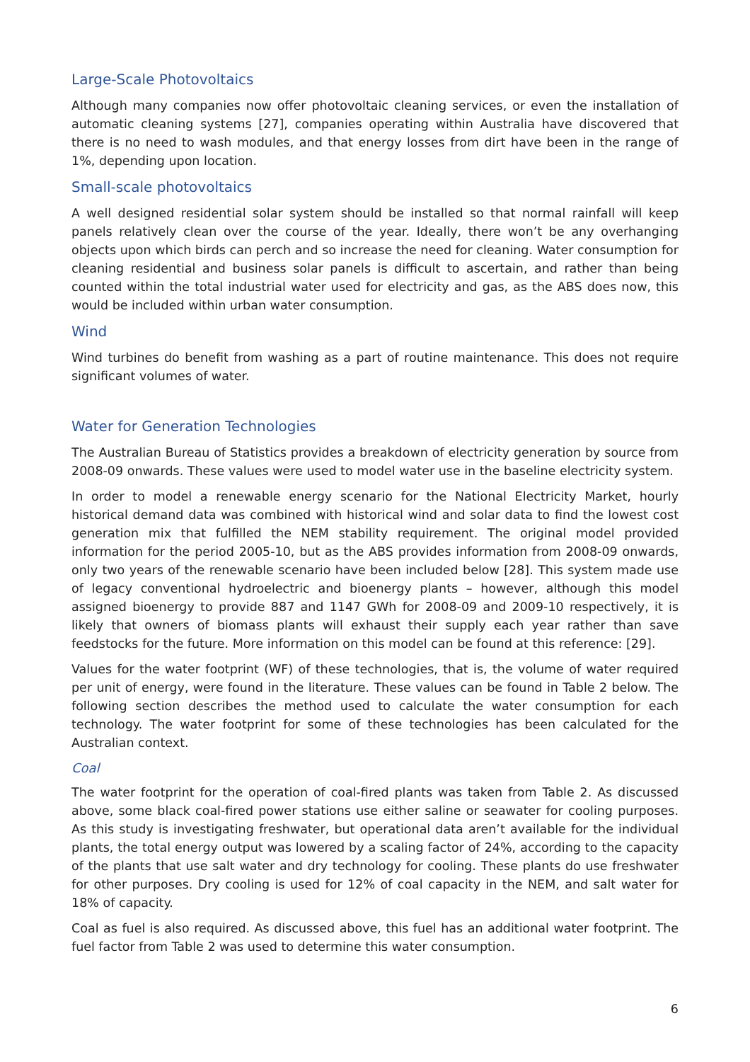Large-Scale Photovoltaics
Although many companies now offer photovoltaic cleaning services, or even the installation of automatic cleaning systems [27], companies operating within Australia have discovered that there is no need to wash modules, and that energy losses from dirt have been in the range of 1%, depending upon location.
Small-scale photovoltaics
A well designed residential solar system should be installed so that normal rainfall will keep panels relatively clean over the course of the year. Ideally, there won’t be any overhanging objects upon which birds can perch and so increase the need for cleaning. Water consumption for cleaning residential and business solar panels is difficult to ascertain, and rather than being counted within the total industrial water used for electricity and gas, as the ABS does now, this would be included within urban water consumption.
Wind
Wind turbines do benefit from washing as a part of routine maintenance. This does not require significant volumes of water.
Water for Generation Technologies
The Australian Bureau of Statistics provides a breakdown of electricity generation by source from 2008-09 onwards. These values were used to model water use in the baseline electricity system.
In order to model a renewable energy scenario for the National Electricity Market, hourly historical demand data was combined with historical wind and solar data to find the lowest cost generation mix that fulfilled the NEM stability requirement. The original model provided information for the period 2005-10, but as the ABS provides information from 2008-09 onwards, only two years of the renewable scenario have been included below [28]. This system made use of legacy conventional hydroelectric and bioenergy plants – however, although this model assigned bioenergy to provide 887 and 1147 GWh for 2008-09 and 2009-10 respectively, it is likely that owners of biomass plants will exhaust their supply each year rather than save feedstocks for the future. More information on this model can be found at this reference: [29].
Values for the water footprint (WF) of these technologies, that is, the volume of water required per unit of energy, were found in the literature. These values can be found in Table 2 below. The following section describes the method used to calculate the water consumption for each technology. The water footprint for some of these technologies has been calculated for the Australian context.
Coal
The water footprint for the operation of coal-fired plants was taken from Table 2. As discussed above, some black coal-fired power stations use either saline or seawater for cooling purposes. As this study is investigating freshwater, but operational data aren’t available for the individual plants, the total energy output was lowered by a scaling factor of 24%, according to the capacity of the plants that use salt water and dry technology for cooling. These plants do use freshwater for other purposes. Dry cooling is used for 12% of coal capacity in the NEM, and salt water for 18% of capacity.
Coal as fuel is also required. As discussed above, this fuel has an additional water footprint. The fuel factor from Table 2 was used to determine this water consumption.
6